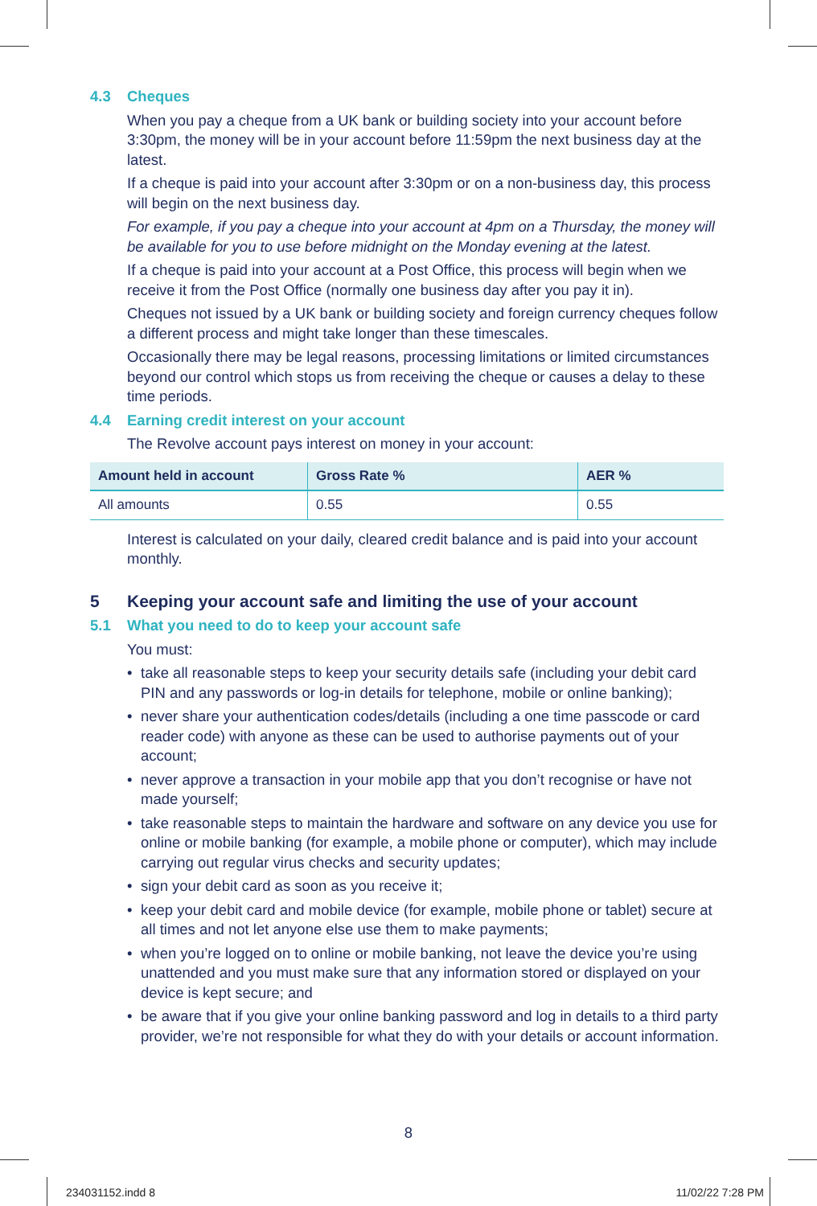4.3 Cheques
When you pay a cheque from a UK bank or building society into your account before 3:30pm, the money will be in your account before 11:59pm the next business day at the latest.
If a cheque is paid into your account after 3:30pm or on a non-business day, this process will begin on the next business day.
For example, if you pay a cheque into your account at 4pm on a Thursday, the money will be available for you to use before midnight on the Monday evening at the latest.
If a cheque is paid into your account at a Post Office, this process will begin when we receive it from the Post Office (normally one business day after you pay it in).
Cheques not issued by a UK bank or building society and foreign currency cheques follow a different process and might take longer than these timescales.
Occasionally there may be legal reasons, processing limitations or limited circumstances beyond our control which stops us from receiving the cheque or causes a delay to these time periods.
4.4 Earning credit interest on your account
The Revolve account pays interest on money in your account:
| Amount held in account | Gross Rate % | AER % |
| --- | --- | --- |
| All amounts | 0.55 | 0.55 |
Interest is calculated on your daily, cleared credit balance and is paid into your account monthly.
5 Keeping your account safe and limiting the use of your account
5.1 What you need to do to keep your account safe
You must:
• take all reasonable steps to keep your security details safe (including your debit card PIN and any passwords or log-in details for telephone, mobile or online banking);
• never share your authentication codes/details (including a one time passcode or card reader code) with anyone as these can be used to authorise payments out of your account;
• never approve a transaction in your mobile app that you don’t recognise or have not made yourself;
• take reasonable steps to maintain the hardware and software on any device you use for online or mobile banking (for example, a mobile phone or computer), which may include carrying out regular virus checks and security updates;
• sign your debit card as soon as you receive it;
• keep your debit card and mobile device (for example, mobile phone or tablet) secure at all times and not let anyone else use them to make payments;
• when you’re logged on to online or mobile banking, not leave the device you’re using unattended and you must make sure that any information stored or displayed on your device is kept secure; and
• be aware that if you give your online banking password and log in details to a third party provider, we’re not responsible for what they do with your details or account information.
8
234031152.indd 8 11/02/22 7:28 PM